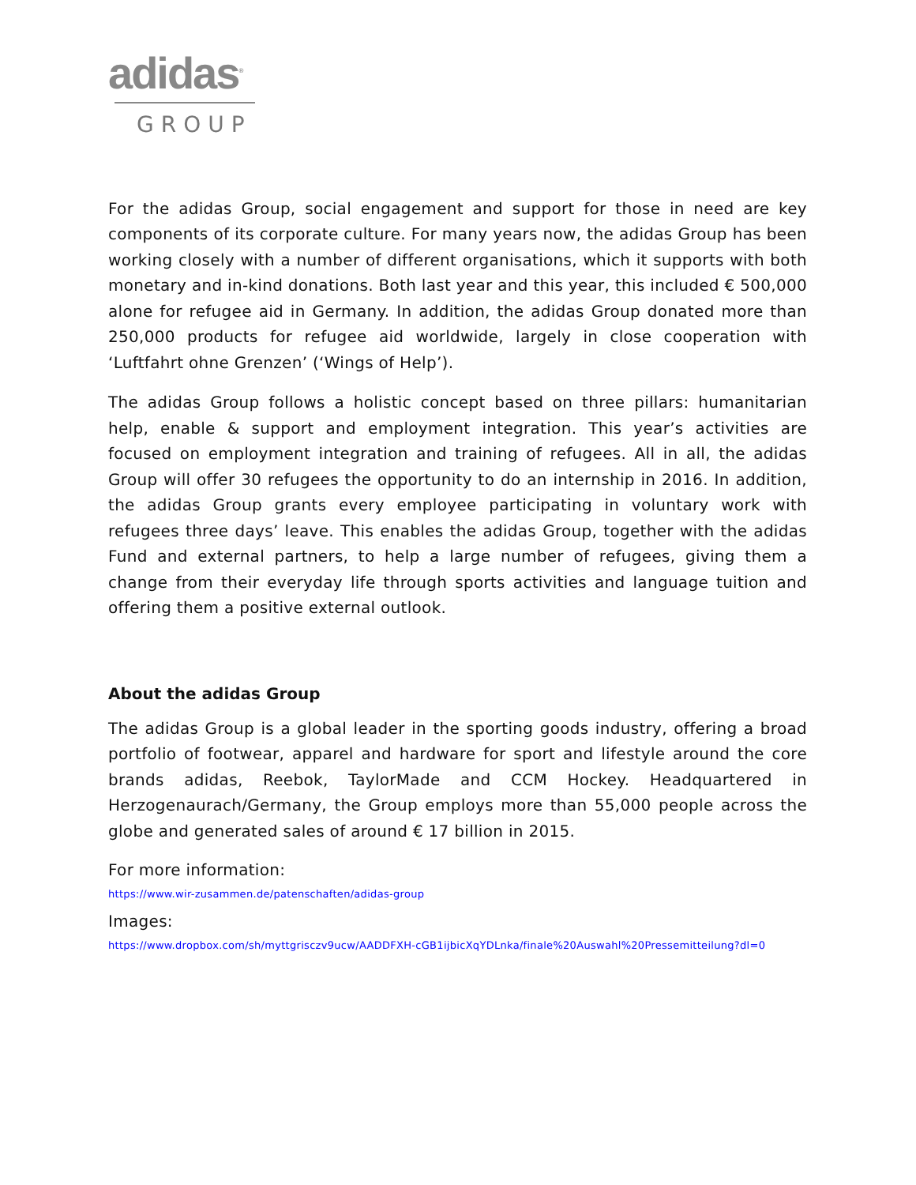adidas<sup>®</sup>
GROUP
For the adidas Group, social engagement and support for those in need are key components of its corporate culture. For many years now, the adidas Group has been working closely with a number of different organisations, which it supports with both monetary and in-kind donations. Both last year and this year, this included € 500,000 alone for refugee aid in Germany. In addition, the adidas Group donated more than 250,000 products for refugee aid worldwide, largely in close cooperation with ‘Luftfahrt ohne Grenzen’ (‘Wings of Help’).
The adidas Group follows a holistic concept based on three pillars: humanitarian help, enable & support and employment integration. This year’s activities are focused on employment integration and training of refugees. All in all, the adidas Group will offer 30 refugees the opportunity to do an internship in 2016. In addition, the adidas Group grants every employee participating in voluntary work with refugees three days’ leave. This enables the adidas Group, together with the adidas Fund and external partners, to help a large number of refugees, giving them a change from their everyday life through sports activities and language tuition and offering them a positive external outlook.
About the adidas Group
The adidas Group is a global leader in the sporting goods industry, offering a broad portfolio of footwear, apparel and hardware for sport and lifestyle around the core brands adidas, Reebok, TaylorMade and CCM Hockey. Headquartered in Herzogenaurach/Germany, the Group employs more than 55,000 people across the globe and generated sales of around € 17 billion in 2015.
For more information:
https://www.wir-zusammen.de/patenschaften/adidas-group
Images:
https://www.dropbox.com/sh/myttgrisczv9ucw/AADDFXH-cGB1ijbicXqYDLnka/finale%20Auswahl%20Pressemitteilung?dl=0